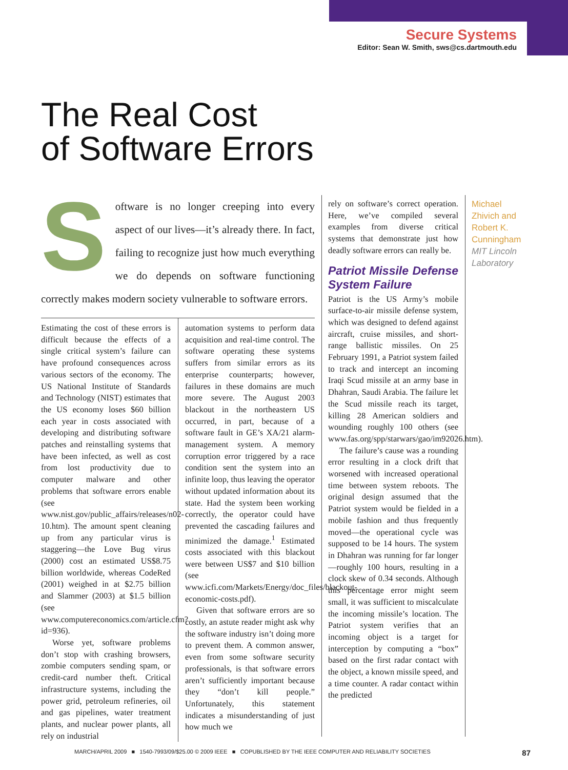Secure Systems
Editor: Sean W. Smith, sws@cs.dartmouth.edu
The Real Cost
of Software Errors
Software is no longer creeping into every aspect of our lives—it’s already there. In fact, failing to recognize just how much everything we do depends on software functioning correctly makes modern society vulnerable to software errors.
Estimating the cost of these errors is difficult because the effects of a single critical system’s failure can have profound consequences across various sectors of the economy. The US National Institute of Standards and Technology (NIST) estimates that the US economy loses $60 billion each year in costs associated with developing and distributing software patches and reinstalling systems that have been infected, as well as cost from lost productivity due to computer malware and other problems that software errors enable (see www.nist.gov/public_affairs/releases/n02-10.htm). The amount spent cleaning up from any particular virus is staggering—the Love Bug virus (2000) cost an estimated US$8.75 billion worldwide, whereas CodeRed (2001) weighed in at $2.75 billion and Slammer (2003) at $1.5 billion (see www.computereconomics.com/article.cfm?id=936).
Worse yet, software problems don’t stop with crashing browsers, zombie computers sending spam, or credit-card number theft. Critical infrastructure systems, including the power grid, petroleum refineries, oil and gas pipelines, water treatment plants, and nuclear power plants, all rely on industrial
automation systems to perform data acquisition and real-time control. The software operating these systems suffers from similar errors as its enterprise counterparts; however, failures in these domains are much more severe. The August 2003 blackout in the northeastern US occurred, in part, because of a software fault in GE’s XA/21 alarm-management system. A memory corruption error triggered by a race condition sent the system into an infinite loop, thus leaving the operator without updated information about its state. Had the system been working correctly, the operator could have prevented the cascading failures and minimized the damage.<sup>1</sup> Estimated costs associated with this blackout were between US$7 and $10 billion (see www.icfi.com/Markets/Energy/doc_files/blackout-economic-costs.pdf).
Given that software errors are so costly, an astute reader might ask why the software industry isn’t doing more to prevent them. A common answer, even from some software security professionals, is that software errors aren’t sufficiently important because they “don’t kill people.” Unfortunately, this statement indicates a misunderstanding of just how much we
rely on software’s correct operation. Here, we’ve compiled several examples from diverse critical systems that demonstrate just how deadly software errors can really be.
Patriot Missile Defense System Failure
Patriot is the US Army’s mobile surface-to-air missile defense system, which was designed to defend against aircraft, cruise missiles, and short-range ballistic missiles. On 25 February 1991, a Patriot system failed to track and intercept an incoming Iraqi Scud missile at an army base in Dhahran, Saudi Arabia. The failure let the Scud missile reach its target, killing 28 American soldiers and wounding roughly 100 others (see www.fas.org/spp/starwars/gao/im92026.htm).
The failure’s cause was a rounding error resulting in a clock drift that worsened with increased operational time between system reboots. The original design assumed that the Patriot system would be fielded in a mobile fashion and thus frequently moved—the operational cycle was supposed to be 14 hours. The system in Dhahran was running for far longer—roughly 100 hours, resulting in a clock skew of 0.34 seconds. Although this percentage error might seem small, it was sufficient to miscalculate the incoming missile’s location. The Patriot system verifies that an incoming object is a target for interception by computing a “box” based on the first radar contact with the object, a known missile speed, and a time counter. A radar contact within the predicted
Michael
Zhivich and
Robert K.
Cunningham
MIT Lincoln
Laboratory
MARCH/APRIL 2009 ■ 1540-7993/09/$25.00 © 2009 IEEE ■ COPUBLISHED BY THE IEEE COMPUTER AND RELIABILITY SOCIETIES 87